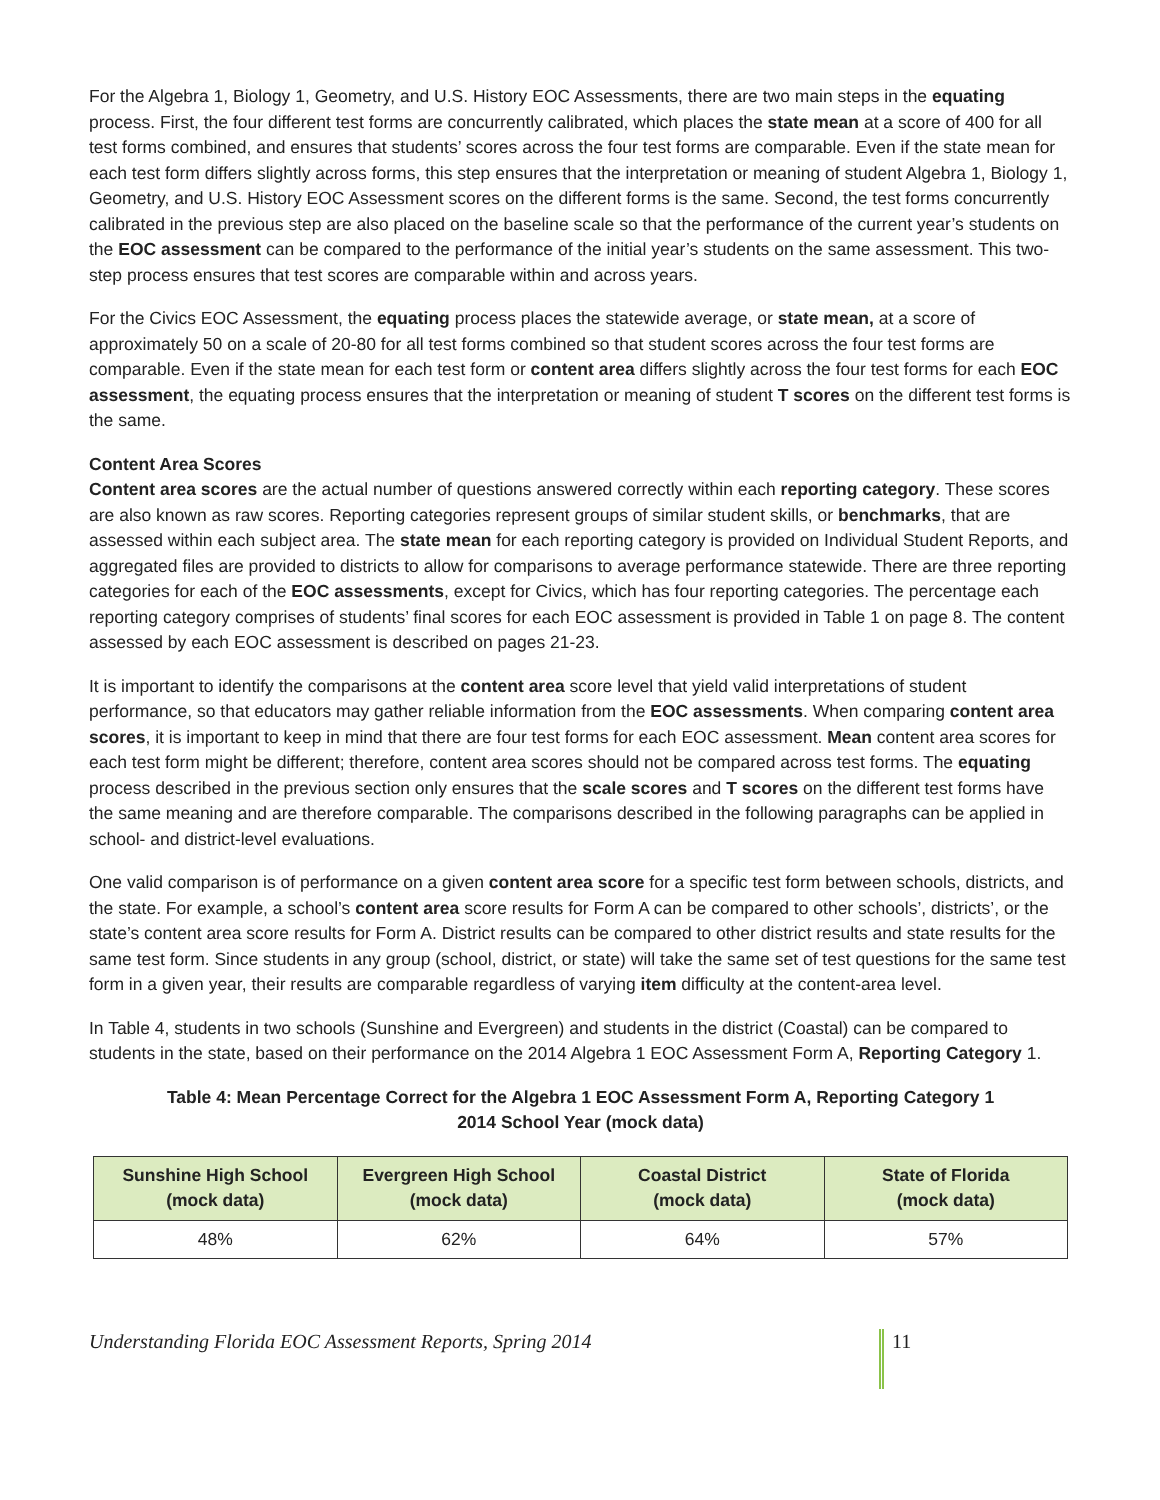For the Algebra 1, Biology 1, Geometry, and U.S. History EOC Assessments, there are two main steps in the equating process. First, the four different test forms are concurrently calibrated, which places the state mean at a score of 400 for all test forms combined, and ensures that students’ scores across the four test forms are comparable. Even if the state mean for each test form differs slightly across forms, this step ensures that the interpretation or meaning of student Algebra 1, Biology 1, Geometry, and U.S. History EOC Assessment scores on the different forms is the same. Second, the test forms concurrently calibrated in the previous step are also placed on the baseline scale so that the performance of the current year’s students on the EOC assessment can be compared to the performance of the initial year’s students on the same assessment. This two-step process ensures that test scores are comparable within and across years.
For the Civics EOC Assessment, the equating process places the statewide average, or state mean, at a score of approximately 50 on a scale of 20-80 for all test forms combined so that student scores across the four test forms are comparable. Even if the state mean for each test form or content area differs slightly across the four test forms for each EOC assessment, the equating process ensures that the interpretation or meaning of student T scores on the different test forms is the same.
Content Area Scores
Content area scores are the actual number of questions answered correctly within each reporting category. These scores are also known as raw scores. Reporting categories represent groups of similar student skills, or benchmarks, that are assessed within each subject area. The state mean for each reporting category is provided on Individual Student Reports, and aggregated files are provided to districts to allow for comparisons to average performance statewide. There are three reporting categories for each of the EOC assessments, except for Civics, which has four reporting categories. The percentage each reporting category comprises of students’ final scores for each EOC assessment is provided in Table 1 on page 8. The content assessed by each EOC assessment is described on pages 21-23.
It is important to identify the comparisons at the content area score level that yield valid interpretations of student performance, so that educators may gather reliable information from the EOC assessments. When comparing content area scores, it is important to keep in mind that there are four test forms for each EOC assessment. Mean content area scores for each test form might be different; therefore, content area scores should not be compared across test forms. The equating process described in the previous section only ensures that the scale scores and T scores on the different test forms have the same meaning and are therefore comparable. The comparisons described in the following paragraphs can be applied in school- and district-level evaluations.
One valid comparison is of performance on a given content area score for a specific test form between schools, districts, and the state. For example, a school’s content area score results for Form A can be compared to other schools’, districts’, or the state’s content area score results for Form A. District results can be compared to other district results and state results for the same test form. Since students in any group (school, district, or state) will take the same set of test questions for the same test form in a given year, their results are comparable regardless of varying item difficulty at the content-area level.
In Table 4, students in two schools (Sunshine and Evergreen) and students in the district (Coastal) can be compared to students in the state, based on their performance on the 2014 Algebra 1 EOC Assessment Form A, Reporting Category 1.
Table 4: Mean Percentage Correct for the Algebra 1 EOC Assessment Form A, Reporting Category 1
2014 School Year (mock data)
| Sunshine High School (mock data) | Evergreen High School (mock data) | Coastal District (mock data) | State of Florida (mock data) |
| --- | --- | --- | --- |
| 48% | 62% | 64% | 57% |
Understanding Florida EOC Assessment Reports, Spring 2014
11